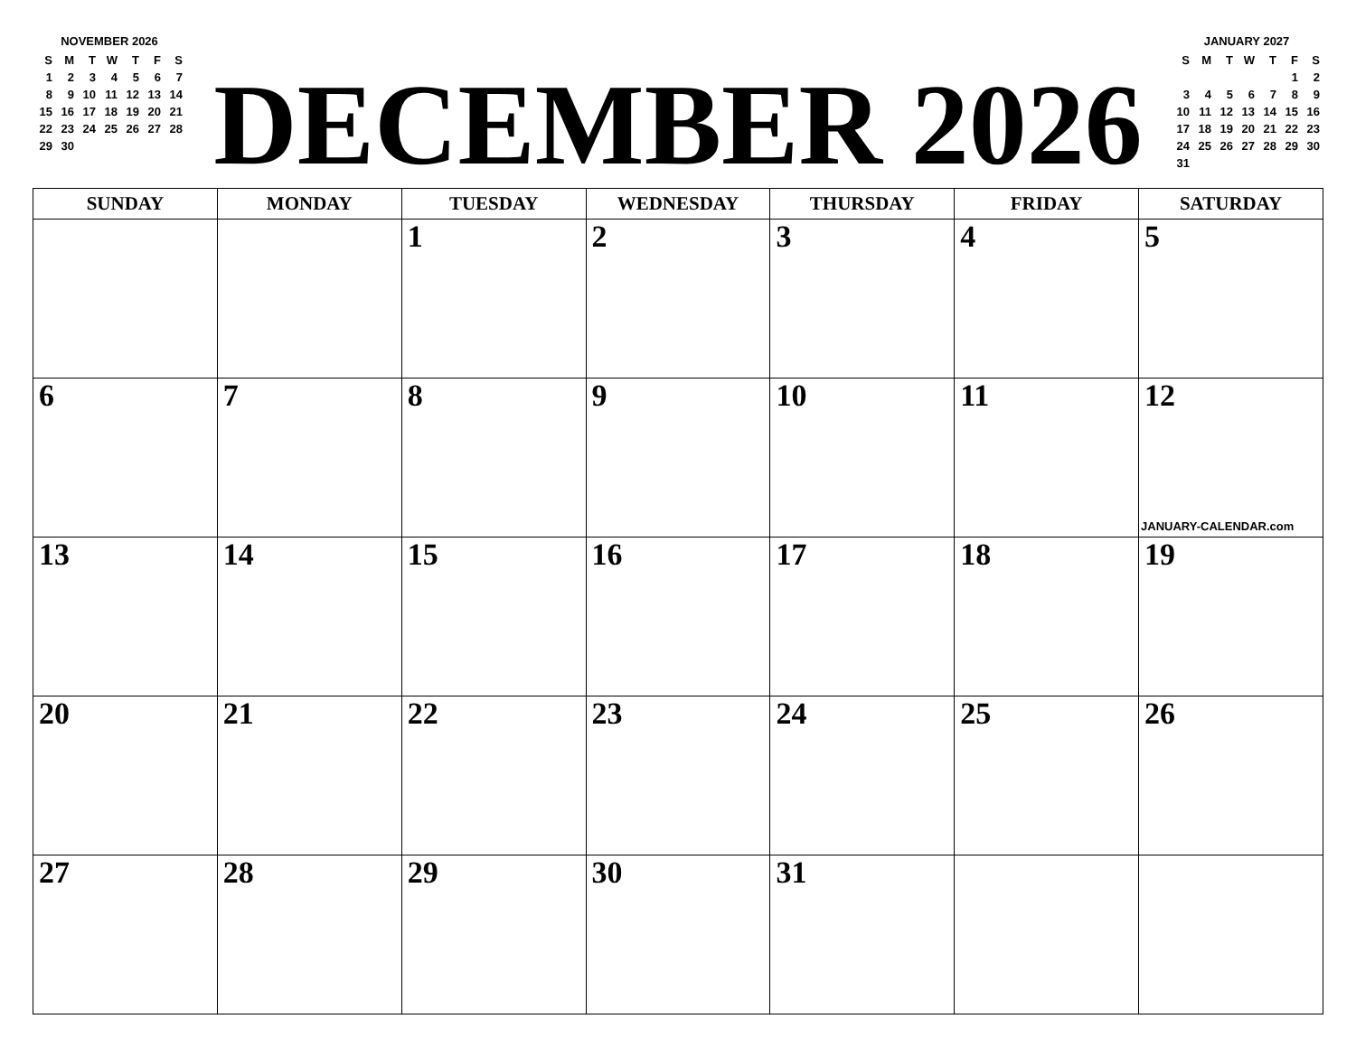NOVEMBER 2026
| S | M | T | W | T | F | S |
| 1 | 2 | 3 | 4 | 5 | 6 | 7 |
| 8 | 9 | 10 | 11 | 12 | 13 | 14 |
| 15 | 16 | 17 | 18 | 19 | 20 | 21 |
| 22 | 23 | 24 | 25 | 26 | 27 | 28 |
| 29 | 30 | | | | | |
DECEMBER 2026
JANUARY 2027
| S | M | T | W | T | F | S |
| | | | | | 1 | 2 |
| 3 | 4 | 5 | 6 | 7 | 8 | 9 |
| 10 | 11 | 12 | 13 | 14 | 15 | 16 |
| 17 | 18 | 19 | 20 | 21 | 22 | 23 |
| 24 | 25 | 26 | 27 | 28 | 29 | 30 |
| 31 | | | | | | |
| SUNDAY | MONDAY | TUESDAY | WEDNESDAY | THURSDAY | FRIDAY | SATURDAY |
| --- | --- | --- | --- | --- | --- | --- |
| | | 1 | 2 | 3 | 4 | 5 |
| 6 | 7 | 8 | 9 | 10 | 11 | 12 JANUARY-CALENDAR.com |
| 13 | 14 | 15 | 16 | 17 | 18 | 19 |
| 20 | 21 | 22 | 23 | 24 | 25 | 26 |
| 27 | 28 | 29 | 30 | 31 | | |